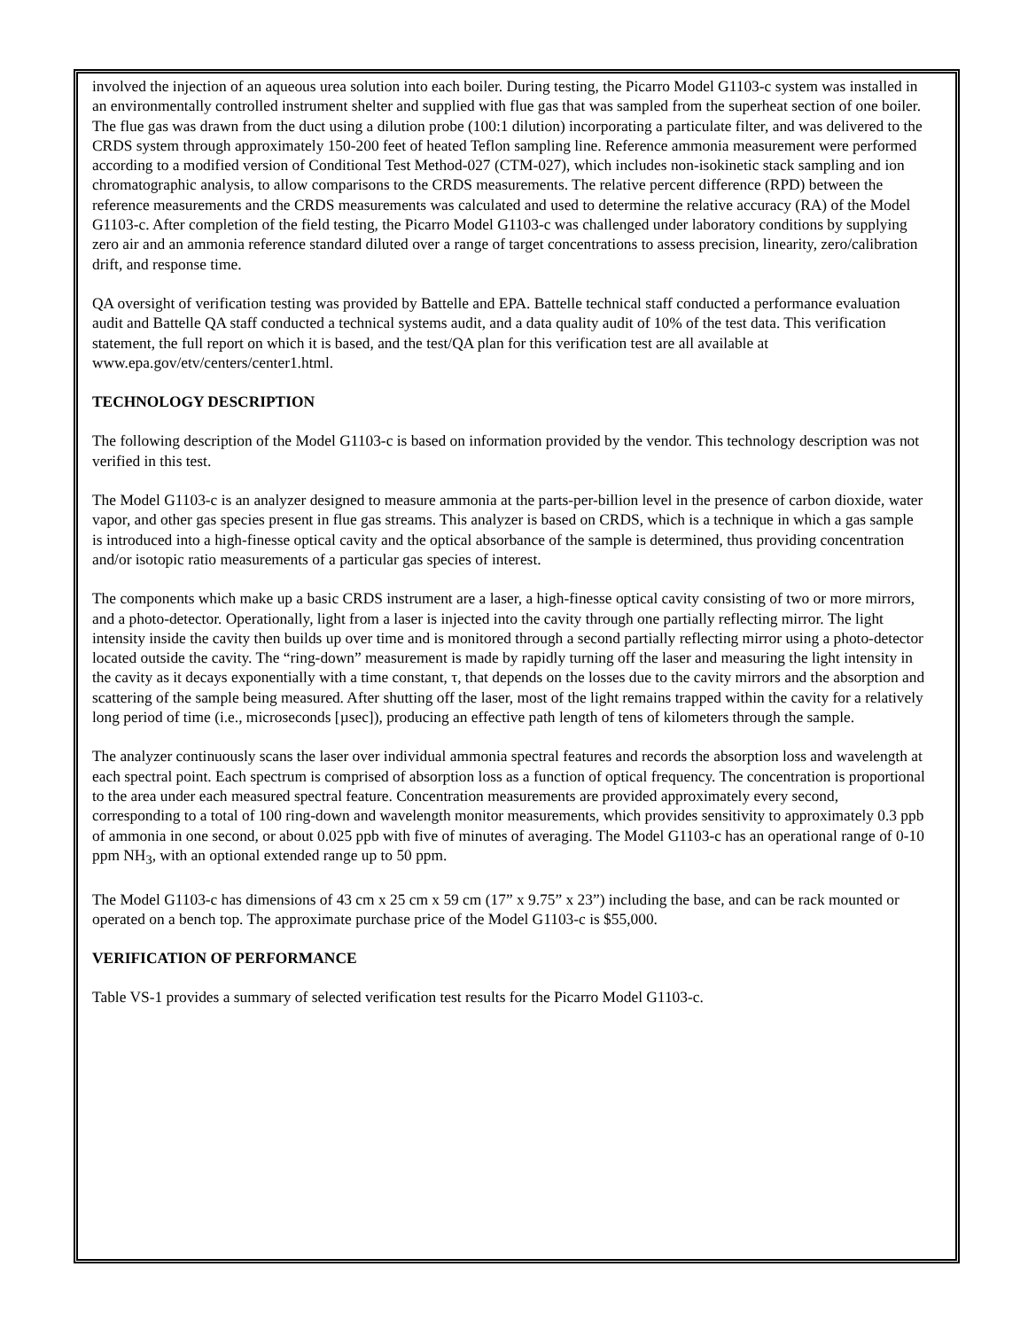involved the injection of an aqueous urea solution into each boiler. During testing, the Picarro Model G1103-c system was installed in an environmentally controlled instrument shelter and supplied with flue gas that was sampled from the superheat section of one boiler. The flue gas was drawn from the duct using a dilution probe (100:1 dilution) incorporating a particulate filter, and was delivered to the CRDS system through approximately 150-200 feet of heated Teflon sampling line. Reference ammonia measurement were performed according to a modified version of Conditional Test Method-027 (CTM-027), which includes non-isokinetic stack sampling and ion chromatographic analysis, to allow comparisons to the CRDS measurements. The relative percent difference (RPD) between the reference measurements and the CRDS measurements was calculated and used to determine the relative accuracy (RA) of the Model G1103-c. After completion of the field testing, the Picarro Model G1103-c was challenged under laboratory conditions by supplying zero air and an ammonia reference standard diluted over a range of target concentrations to assess precision, linearity, zero/calibration drift, and response time.
QA oversight of verification testing was provided by Battelle and EPA. Battelle technical staff conducted a performance evaluation audit and Battelle QA staff conducted a technical systems audit, and a data quality audit of 10% of the test data. This verification statement, the full report on which it is based, and the test/QA plan for this verification test are all available at www.epa.gov/etv/centers/center1.html.
TECHNOLOGY DESCRIPTION
The following description of the Model G1103-c is based on information provided by the vendor. This technology description was not verified in this test.
The Model G1103-c is an analyzer designed to measure ammonia at the parts-per-billion level in the presence of carbon dioxide, water vapor, and other gas species present in flue gas streams. This analyzer is based on CRDS, which is a technique in which a gas sample is introduced into a high-finesse optical cavity and the optical absorbance of the sample is determined, thus providing concentration and/or isotopic ratio measurements of a particular gas species of interest.
The components which make up a basic CRDS instrument are a laser, a high-finesse optical cavity consisting of two or more mirrors, and a photo-detector. Operationally, light from a laser is injected into the cavity through one partially reflecting mirror. The light intensity inside the cavity then builds up over time and is monitored through a second partially reflecting mirror using a photo-detector located outside the cavity. The “ring-down” measurement is made by rapidly turning off the laser and measuring the light intensity in the cavity as it decays exponentially with a time constant, τ, that depends on the losses due to the cavity mirrors and the absorption and scattering of the sample being measured. After shutting off the laser, most of the light remains trapped within the cavity for a relatively long period of time (i.e., microseconds [µsec]), producing an effective path length of tens of kilometers through the sample.
The analyzer continuously scans the laser over individual ammonia spectral features and records the absorption loss and wavelength at each spectral point. Each spectrum is comprised of absorption loss as a function of optical frequency. The concentration is proportional to the area under each measured spectral feature. Concentration measurements are provided approximately every second, corresponding to a total of 100 ring-down and wavelength monitor measurements, which provides sensitivity to approximately 0.3 ppb of ammonia in one second, or about 0.025 ppb with five of minutes of averaging. The Model G1103-c has an operational range of 0-10 ppm NH<sub>3</sub>, with an optional extended range up to 50 ppm.
The Model G1103-c has dimensions of 43 cm x 25 cm x 59 cm (17” x 9.75” x 23”) including the base, and can be rack mounted or operated on a bench top. The approximate purchase price of the Model G1103-c is $55,000.
VERIFICATION OF PERFORMANCE
Table VS-1 provides a summary of selected verification test results for the Picarro Model G1103-c.